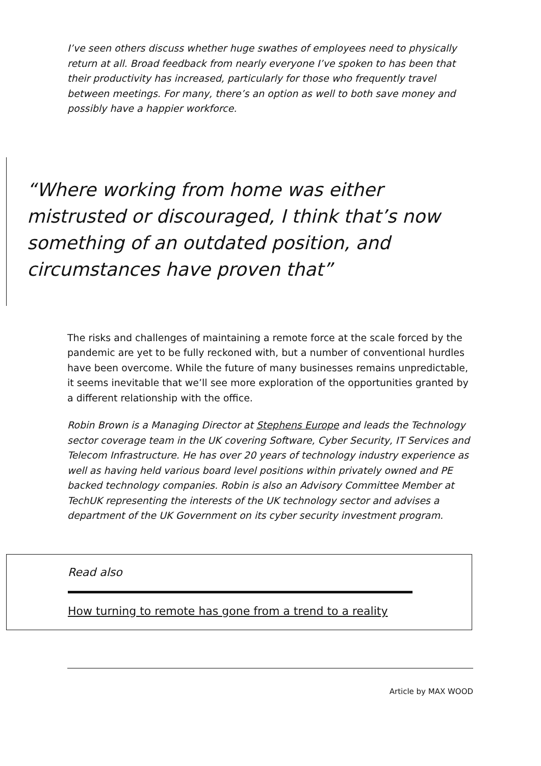I’ve seen others discuss whether huge swathes of employees need to physically return at all. Broad feedback from nearly everyone I’ve spoken to has been that their productivity has increased, particularly for those who frequently travel between meetings. For many, there’s an option as well to both save money and possibly have a happier workforce.
“Where working from home was either mistrusted or discouraged, I think that’s now something of an outdated position, and circumstances have proven that”
The risks and challenges of maintaining a remote force at the scale forced by the pandemic are yet to be fully reckoned with, but a number of conventional hurdles have been overcome. While the future of many businesses remains unpredictable, it seems inevitable that we’ll see more exploration of the opportunities granted by a different relationship with the office.
Robin Brown is a Managing Director at Stephens Europe and leads the Technology sector coverage team in the UK covering Software, Cyber Security, IT Services and Telecom Infrastructure. He has over 20 years of technology industry experience as well as having held various board level positions within privately owned and PE backed technology companies. Robin is also an Advisory Committee Member at TechUK representing the interests of the UK technology sector and advises a department of the UK Government on its cyber security investment program.
Read also
How turning to remote has gone from a trend to a reality
Article by MAX WOOD